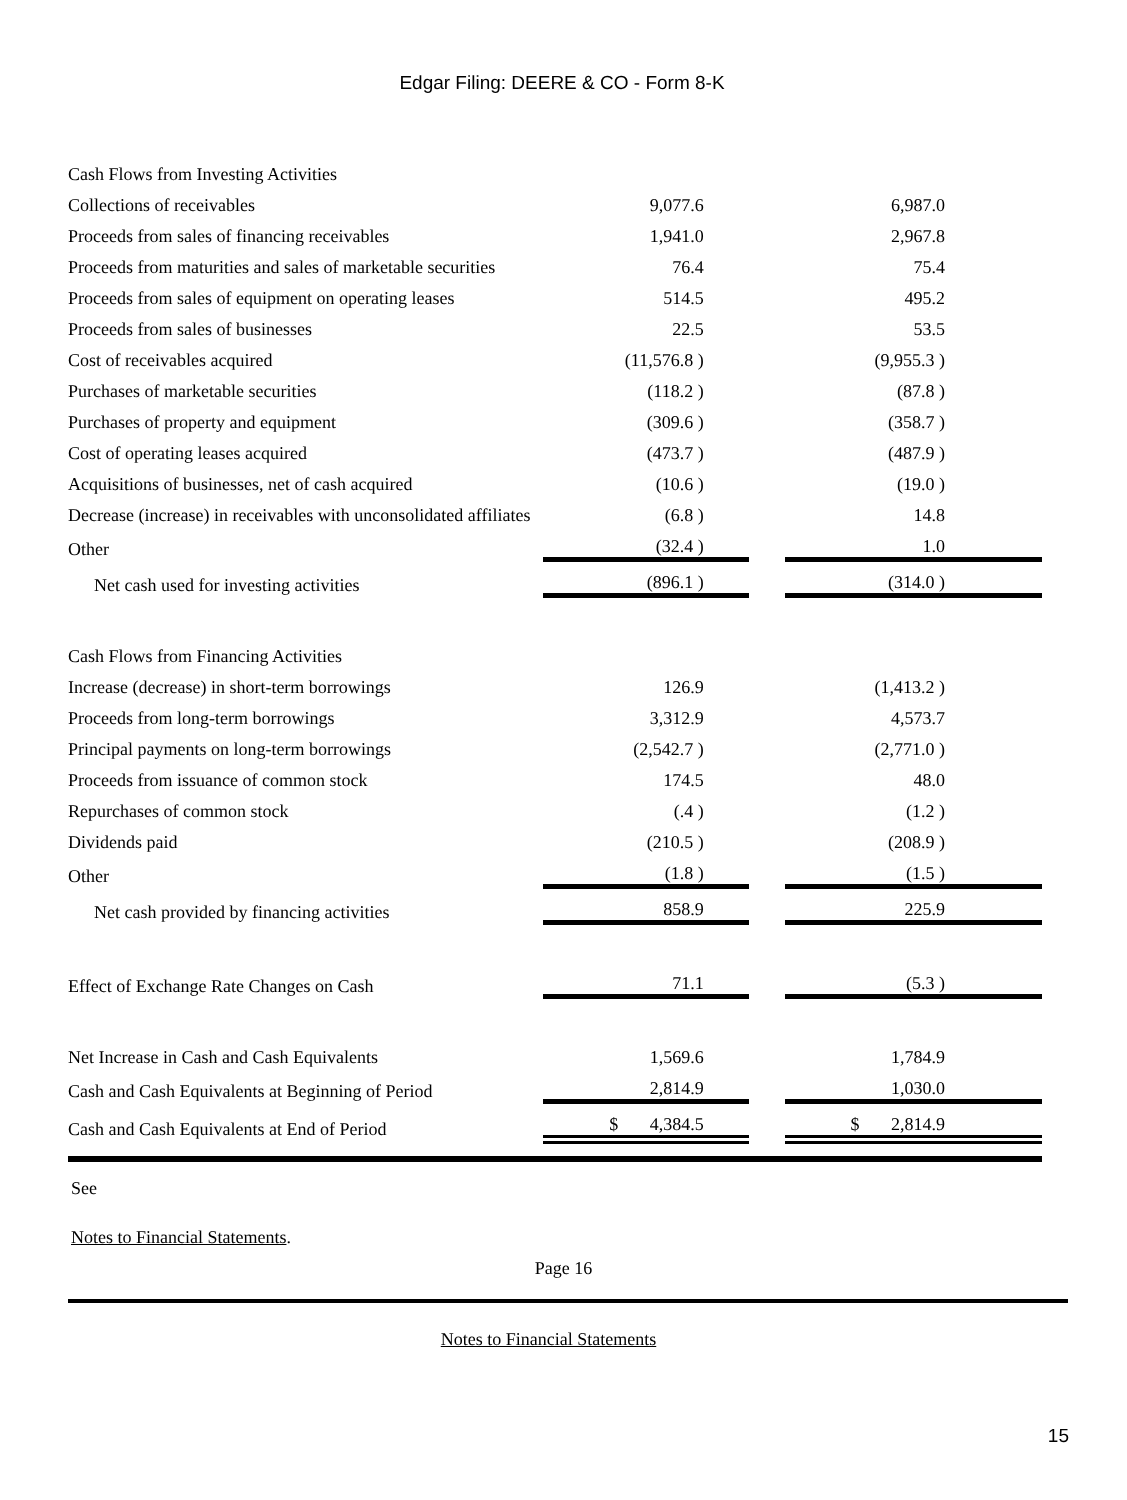Edgar Filing: DEERE & CO - Form 8-K
| Cash Flows from Investing Activities | | | |
| Collections of receivables | 9,077.6 | | 6,987.0 |
| Proceeds from sales of financing receivables | 1,941.0 | | 2,967.8 |
| Proceeds from maturities and sales of marketable securities | 76.4 | | 75.4 |
| Proceeds from sales of equipment on operating leases | 514.5 | | 495.2 |
| Proceeds from sales of businesses | 22.5 | | 53.5 |
| Cost of receivables acquired | (11,576.8 ) | | (9,955.3 ) |
| Purchases of marketable securities | (118.2 ) | | (87.8 ) |
| Purchases of property and equipment | (309.6 ) | | (358.7 ) |
| Cost of operating leases acquired | (473.7 ) | | (487.9 ) |
| Acquisitions of businesses, net of cash acquired | (10.6 ) | | (19.0 ) |
| Decrease (increase) in receivables with unconsolidated affiliates | (6.8 ) | | 14.8 |
| Other | (32.4 ) | | 1.0 |
| Net cash used for investing activities | (896.1 ) | | (314.0 ) |
| Cash Flows from Financing Activities | | | |
| Increase (decrease) in short-term borrowings | 126.9 | | (1,413.2 ) |
| Proceeds from long-term borrowings | 3,312.9 | | 4,573.7 |
| Principal payments on long-term borrowings | (2,542.7 ) | | (2,771.0 ) |
| Proceeds from issuance of common stock | 174.5 | | 48.0 |
| Repurchases of common stock | (.4 ) | | (1.2 ) |
| Dividends paid | (210.5 ) | | (208.9 ) |
| Other | (1.8 ) | | (1.5 ) |
| Net cash provided by financing activities | 858.9 | | 225.9 |
| Effect of Exchange Rate Changes on Cash | 71.1 | | (5.3 ) |
| Net Increase in Cash and Cash Equivalents | 1,569.6 | | 1,784.9 |
| Cash and Cash Equivalents at Beginning of Period | 2,814.9 | | 1,030.0 |
| Cash and Cash Equivalents at End of Period | $ 4,384.5 | | $ 2,814.9 |
See
Notes to Financial Statements.
Page 16
Notes to Financial Statements
15